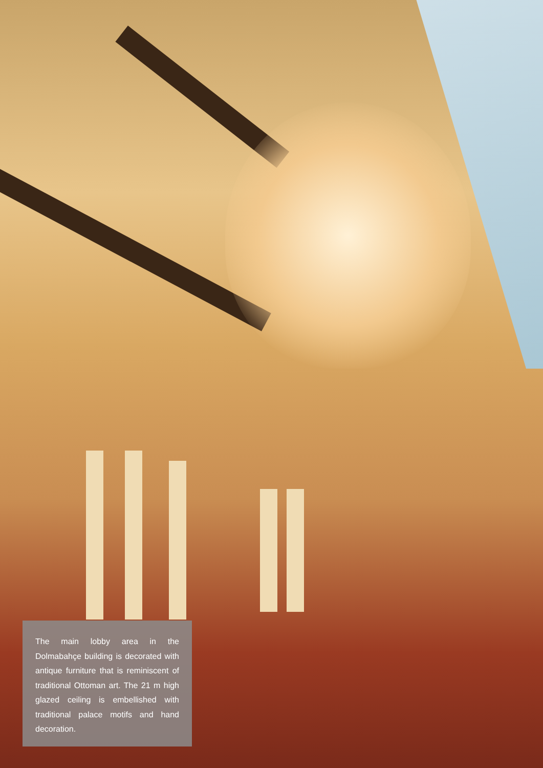The main lobby area in the Dolmabahçe building is decorated with antique furniture that is reminiscent of traditional Ottoman art. The 21 m high glazed ceiling is embellished with traditional palace motifs and hand decoration.